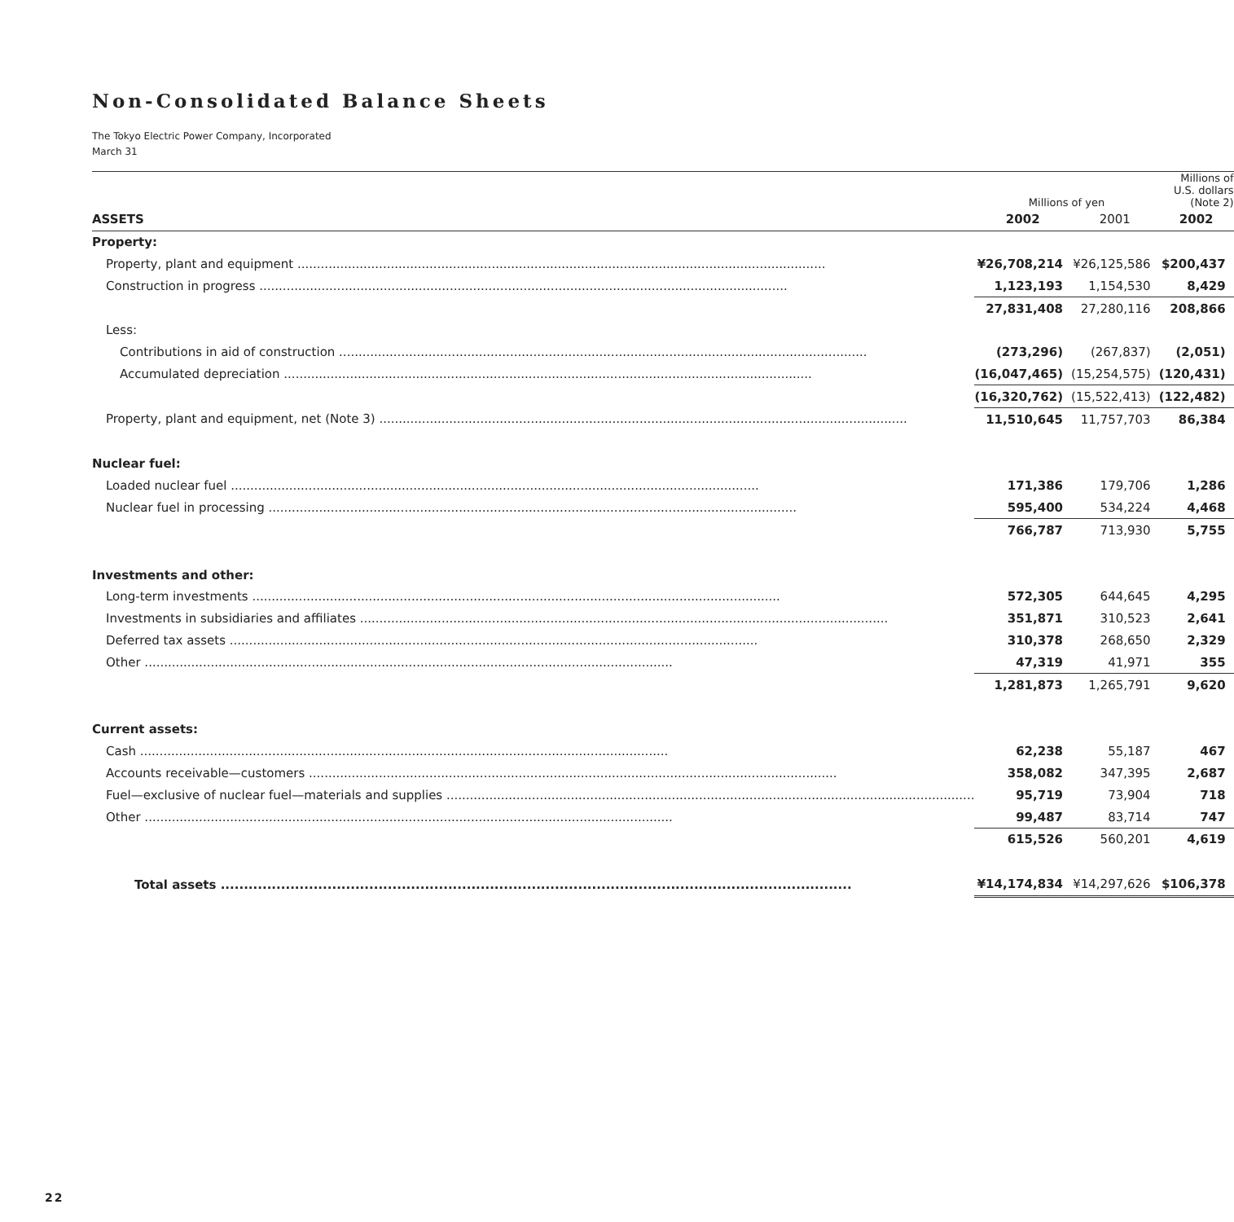Non-Consolidated Balance Sheets
The Tokyo Electric Power Company, Incorporated
March 31
| | Millions of yen | | Millions of U.S. dollars (Note 2) |
| --- | --- | --- | --- |
| ASSETS | 2002 | 2001 | 2002 |
| Property: | | | |
| Property, plant and equipment | ¥26,708,214 | ¥26,125,586 | $200,437 |
| Construction in progress | 1,123,193 | 1,154,530 | 8,429 |
| | 27,831,408 | 27,280,116 | 208,866 |
| Less: | | | |
| Contributions in aid of construction | (273,296) | (267,837) | (2,051) |
| Accumulated depreciation | (16,047,465) | (15,254,575) | (120,431) |
| | (16,320,762) | (15,522,413) | (122,482) |
| Property, plant and equipment, net (Note 3) | 11,510,645 | 11,757,703 | 86,384 |
| Nuclear fuel: | | | |
| Loaded nuclear fuel | 171,386 | 179,706 | 1,286 |
| Nuclear fuel in processing | 595,400 | 534,224 | 4,468 |
| | 766,787 | 713,930 | 5,755 |
| Investments and other: | | | |
| Long-term investments | 572,305 | 644,645 | 4,295 |
| Investments in subsidiaries and affiliates | 351,871 | 310,523 | 2,641 |
| Deferred tax assets | 310,378 | 268,650 | 2,329 |
| Other | 47,319 | 41,971 | 355 |
| | 1,281,873 | 1,265,791 | 9,620 |
| Current assets: | | | |
| Cash | 62,238 | 55,187 | 467 |
| Accounts receivable—customers | 358,082 | 347,395 | 2,687 |
| Fuel—exclusive of nuclear fuel—materials and supplies | 95,719 | 73,904 | 718 |
| Other | 99,487 | 83,714 | 747 |
| | 615,526 | 560,201 | 4,619 |
| Total assets | ¥14,174,834 | ¥14,297,626 | $106,378 |
22